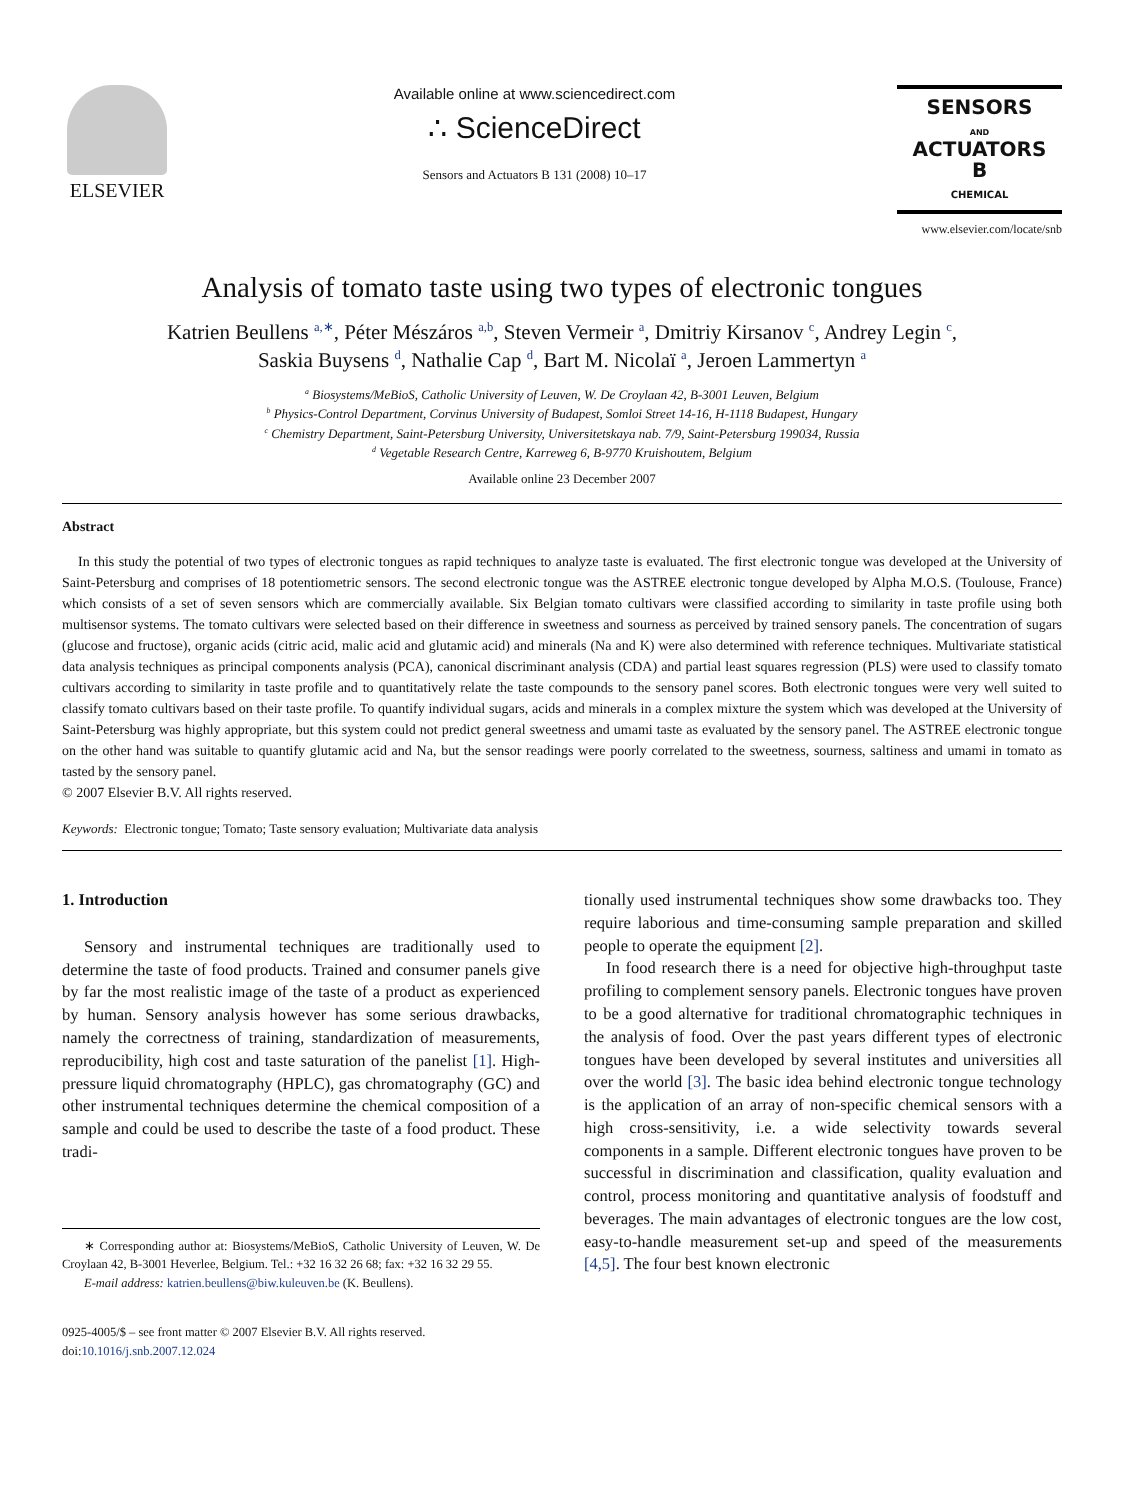ELSEVIER
Available online at www.sciencedirect.com
∴ ScienceDirect
Sensors and Actuators B 131 (2008) 10–17
SENSORS
AND
ACTUATORS
B
CHEMICAL
www.elsevier.com/locate/snb
Analysis of tomato taste using two types of electronic tongues
Katrien Beullens <sup>a,∗</sup>, Péter Mészáros <sup>a,b</sup>, Steven Vermeir <sup>a</sup>, Dmitriy Kirsanov <sup>c</sup>, Andrey Legin <sup>c</sup>,
Saskia Buysens <sup>d</sup>, Nathalie Cap <sup>d</sup>, Bart M. Nicolaï <sup>a</sup>, Jeroen Lammertyn <sup>a</sup>
<sup>a</sup> Biosystems/MeBioS, Catholic University of Leuven, W. De Croylaan 42, B-3001 Leuven, Belgium
<sup>b</sup> Physics-Control Department, Corvinus University of Budapest, Somloi Street 14-16, H-1118 Budapest, Hungary
<sup>c</sup> Chemistry Department, Saint-Petersburg University, Universitetskaya nab. 7/9, Saint-Petersburg 199034, Russia
<sup>d</sup> Vegetable Research Centre, Karreweg 6, B-9770 Kruishoutem, Belgium
Available online 23 December 2007
Abstract
In this study the potential of two types of electronic tongues as rapid techniques to analyze taste is evaluated. The first electronic tongue was developed at the University of Saint-Petersburg and comprises of 18 potentiometric sensors. The second electronic tongue was the ASTREE electronic tongue developed by Alpha M.O.S. (Toulouse, France) which consists of a set of seven sensors which are commercially available. Six Belgian tomato cultivars were classified according to similarity in taste profile using both multisensor systems. The tomato cultivars were selected based on their difference in sweetness and sourness as perceived by trained sensory panels. The concentration of sugars (glucose and fructose), organic acids (citric acid, malic acid and glutamic acid) and minerals (Na and K) were also determined with reference techniques. Multivariate statistical data analysis techniques as principal components analysis (PCA), canonical discriminant analysis (CDA) and partial least squares regression (PLS) were used to classify tomato cultivars according to similarity in taste profile and to quantitatively relate the taste compounds to the sensory panel scores. Both electronic tongues were very well suited to classify tomato cultivars based on their taste profile. To quantify individual sugars, acids and minerals in a complex mixture the system which was developed at the University of Saint-Petersburg was highly appropriate, but this system could not predict general sweetness and umami taste as evaluated by the sensory panel. The ASTREE electronic tongue on the other hand was suitable to quantify glutamic acid and Na, but the sensor readings were poorly correlated to the sweetness, sourness, saltiness and umami in tomato as tasted by the sensory panel.
© 2007 Elsevier B.V. All rights reserved.
Keywords: Electronic tongue; Tomato; Taste sensory evaluation; Multivariate data analysis
1. Introduction
Sensory and instrumental techniques are traditionally used to determine the taste of food products. Trained and consumer panels give by far the most realistic image of the taste of a product as experienced by human. Sensory analysis however has some serious drawbacks, namely the correctness of training, standardization of measurements, reproducibility, high cost and taste saturation of the panelist [1]. High-pressure liquid chromatography (HPLC), gas chromatography (GC) and other instrumental techniques determine the chemical composition of a sample and could be used to describe the taste of a food product. These tradi-
∗ Corresponding author at: Biosystems/MeBioS, Catholic University of Leuven, W. De Croylaan 42, B-3001 Heverlee, Belgium. Tel.: +32 16 32 26 68; fax: +32 16 32 29 55.
E-mail address: katrien.beullens@biw.kuleuven.be (K. Beullens).
0925-4005/$ – see front matter © 2007 Elsevier B.V. All rights reserved.
doi:10.1016/j.snb.2007.12.024
tionally used instrumental techniques show some drawbacks too. They require laborious and time-consuming sample preparation and skilled people to operate the equipment [2].
In food research there is a need for objective high-throughput taste profiling to complement sensory panels. Electronic tongues have proven to be a good alternative for traditional chromatographic techniques in the analysis of food. Over the past years different types of electronic tongues have been developed by several institutes and universities all over the world [3]. The basic idea behind electronic tongue technology is the application of an array of non-specific chemical sensors with a high cross-sensitivity, i.e. a wide selectivity towards several components in a sample. Different electronic tongues have proven to be successful in discrimination and classification, quality evaluation and control, process monitoring and quantitative analysis of foodstuff and beverages. The main advantages of electronic tongues are the low cost, easy-to-handle measurement set-up and speed of the measurements [4,5]. The four best known electronic